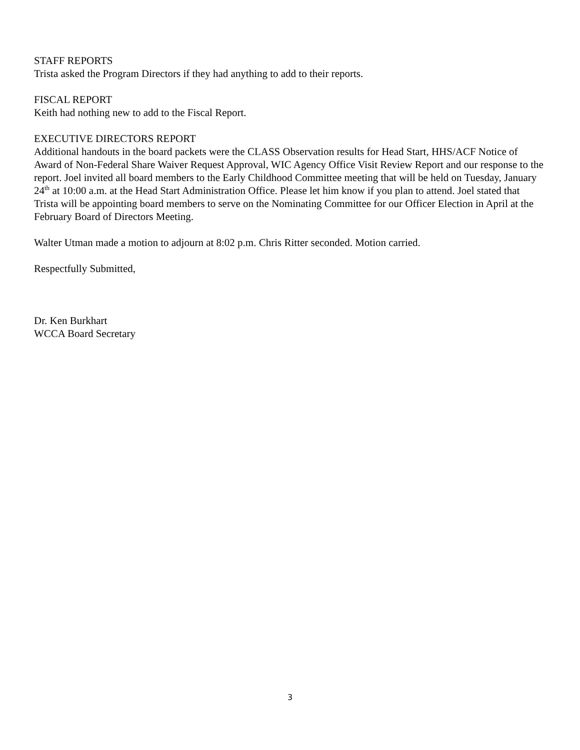STAFF REPORTS
Trista asked the Program Directors if they had anything to add to their reports.
FISCAL REPORT
Keith had nothing new to add to the Fiscal Report.
EXECUTIVE DIRECTORS REPORT
Additional handouts in the board packets were the CLASS Observation results for Head Start, HHS/ACF Notice of Award of Non-Federal Share Waiver Request Approval, WIC Agency Office Visit Review Report and our response to the report. Joel invited all board members to the Early Childhood Committee meeting that will be held on Tuesday, January 24<sup>th</sup> at 10:00 a.m. at the Head Start Administration Office. Please let him know if you plan to attend. Joel stated that Trista will be appointing board members to serve on the Nominating Committee for our Officer Election in April at the February Board of Directors Meeting.
Walter Utman made a motion to adjourn at 8:02 p.m. Chris Ritter seconded. Motion carried.
Respectfully Submitted,
Dr. Ken Burkhart
WCCA Board Secretary
3